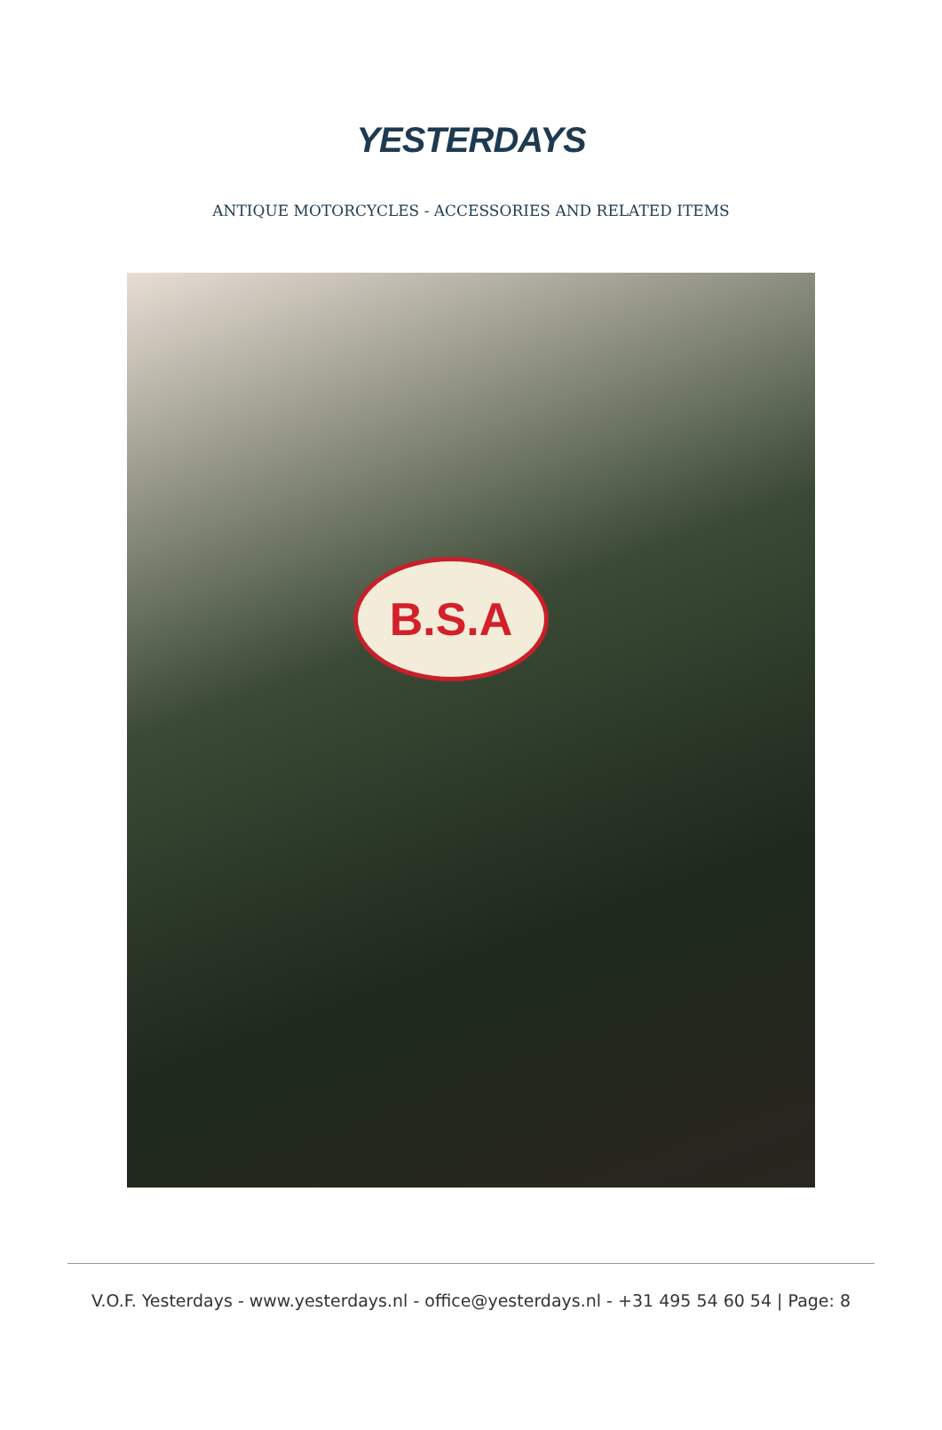YESTERDAYS
ANTIQUE MOTORCYCLES - ACCESSORIES AND RELATED ITEMS
B.S.A
V.O.F. Yesterdays - www.yesterdays.nl - office@yesterdays.nl - +31 495 54 60 54 | Page: 8